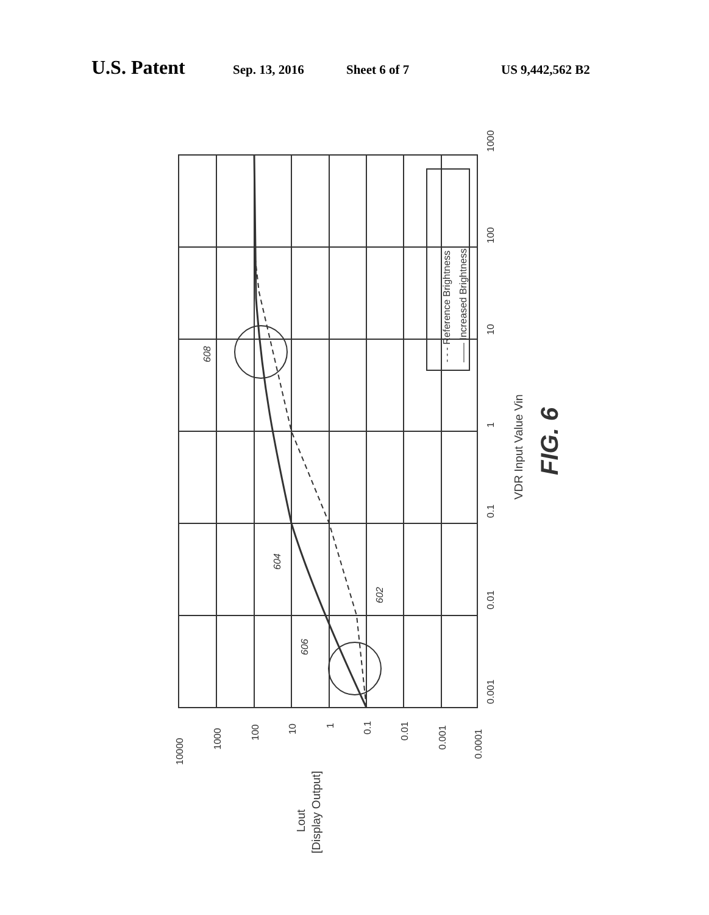U.S. Patent Sep. 13, 2016 Sheet 6 of 7 US 9,442,562 B2
- - - Reference Brightness
—— Increased Brightness
1000
100
10
1
0.1
0.01
0.001
10000
1000
100
10
1
0.1
0.01
0.001
0.0001
VDR Input Value Vin
Lout
[Display Output]
608
604
602
606
FIG. 6